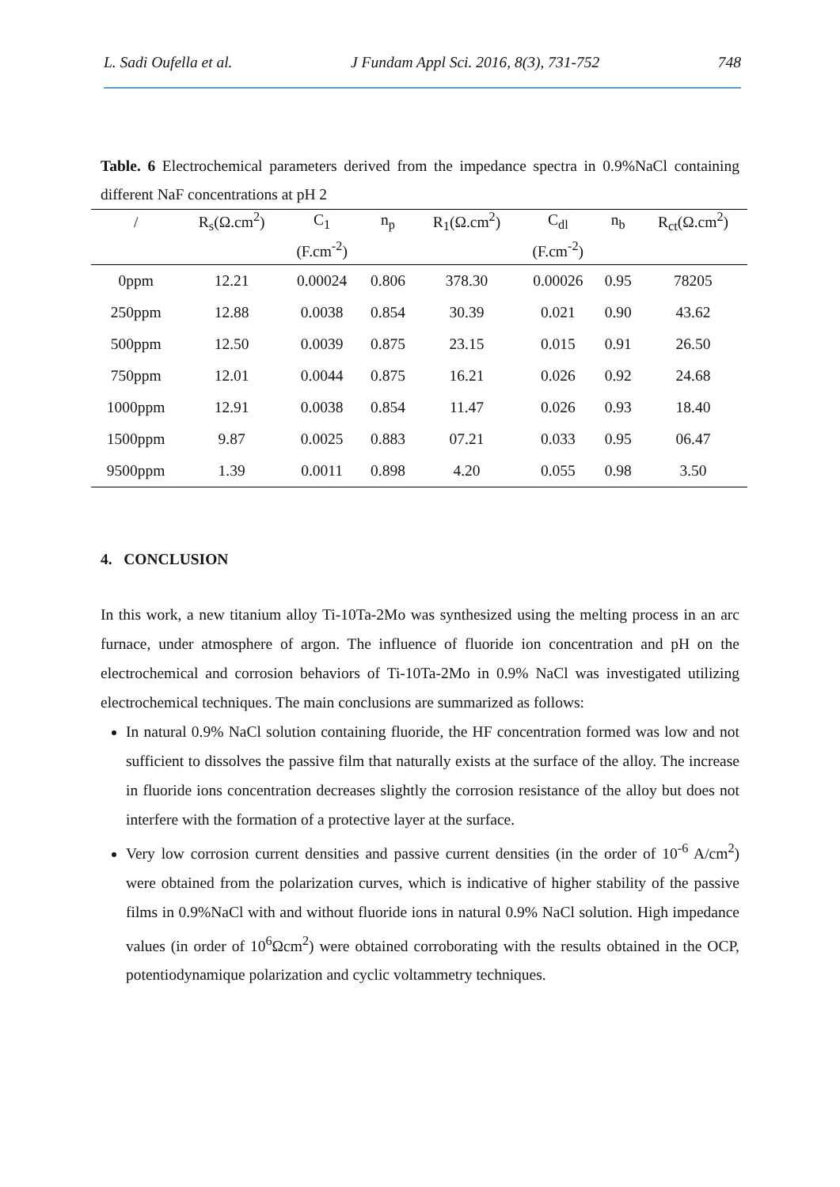L. Sadi Oufella et al. J Fundam Appl Sci. 2016, 8(3), 731-752 748
Table. 6 Electrochemical parameters derived from the impedance spectra in 0.9%NaCl containing different NaF concentrations at pH 2
| / | R<sub>s</sub>(Ω.cm<sup>2</sup>) | C<sub>1</sub> | n<sub>p</sub> | R<sub>1</sub>(Ω.cm<sup>2</sup>) | C<sub>dl</sub> | n<sub>b</sub> | R<sub>ct</sub>(Ω.cm<sup>2</sup>) |
| --- | --- | --- | --- | --- | --- | --- | --- |
| | | (F.cm<sup>-2</sup>) | | | (F.cm<sup>-2</sup>) | | |
| 0ppm | 12.21 | 0.00024 | 0.806 | 378.30 | 0.00026 | 0.95 | 78205 |
| 250ppm | 12.88 | 0.0038 | 0.854 | 30.39 | 0.021 | 0.90 | 43.62 |
| 500ppm | 12.50 | 0.0039 | 0.875 | 23.15 | 0.015 | 0.91 | 26.50 |
| 750ppm | 12.01 | 0.0044 | 0.875 | 16.21 | 0.026 | 0.92 | 24.68 |
| 1000ppm | 12.91 | 0.0038 | 0.854 | 11.47 | 0.026 | 0.93 | 18.40 |
| 1500ppm | 9.87 | 0.0025 | 0.883 | 07.21 | 0.033 | 0.95 | 06.47 |
| 9500ppm | 1.39 | 0.0011 | 0.898 | 4.20 | 0.055 | 0.98 | 3.50 |
4. CONCLUSION
In this work, a new titanium alloy Ti-10Ta-2Mo was synthesized using the melting process in an arc furnace, under atmosphere of argon. The influence of fluoride ion concentration and pH on the electrochemical and corrosion behaviors of Ti-10Ta-2Mo in 0.9% NaCl was investigated utilizing electrochemical techniques. The main conclusions are summarized as follows:
In natural 0.9% NaCl solution containing fluoride, the HF concentration formed was low and not sufficient to dissolves the passive film that naturally exists at the surface of the alloy. The increase in fluoride ions concentration decreases slightly the corrosion resistance of the alloy but does not interfere with the formation of a protective layer at the surface.
Very low corrosion current densities and passive current densities (in the order of 10<sup>-6</sup> A/cm<sup>2</sup>) were obtained from the polarization curves, which is indicative of higher stability of the passive films in 0.9%NaCl with and without fluoride ions in natural 0.9% NaCl solution. High impedance values (in order of 10<sup>6</sup>Ωcm<sup>2</sup>) were obtained corroborating with the results obtained in the OCP, potentiodynamique polarization and cyclic voltammetry techniques.